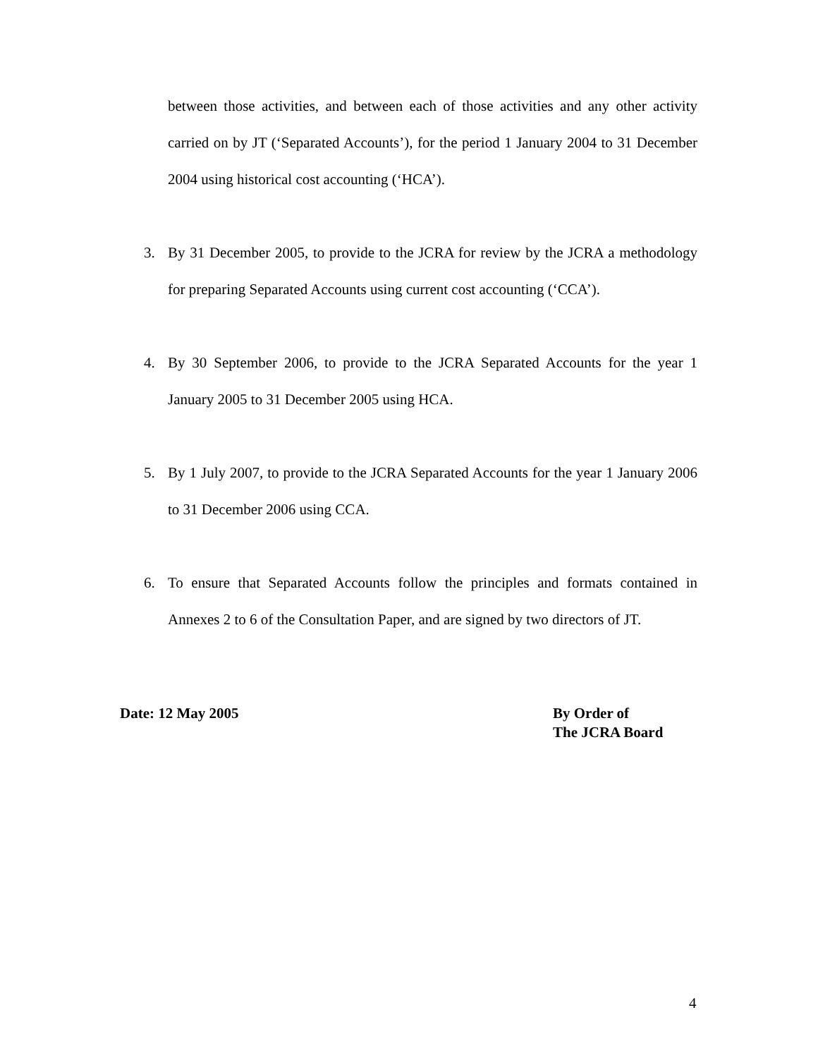between those activities, and between each of those activities and any other activity carried on by JT (‘Separated Accounts’), for the period 1 January 2004 to 31 December 2004 using historical cost accounting (‘HCA’).
3. By 31 December 2005, to provide to the JCRA for review by the JCRA a methodology for preparing Separated Accounts using current cost accounting (‘CCA’).
4. By 30 September 2006, to provide to the JCRA Separated Accounts for the year 1 January 2005 to 31 December 2005 using HCA.
5. By 1 July 2007, to provide to the JCRA Separated Accounts for the year 1 January 2006 to 31 December 2006 using CCA.
6. To ensure that Separated Accounts follow the principles and formats contained in Annexes 2 to 6 of the Consultation Paper, and are signed by two directors of JT.
Date: 12 May 2005 By Order of
The JCRA Board
4